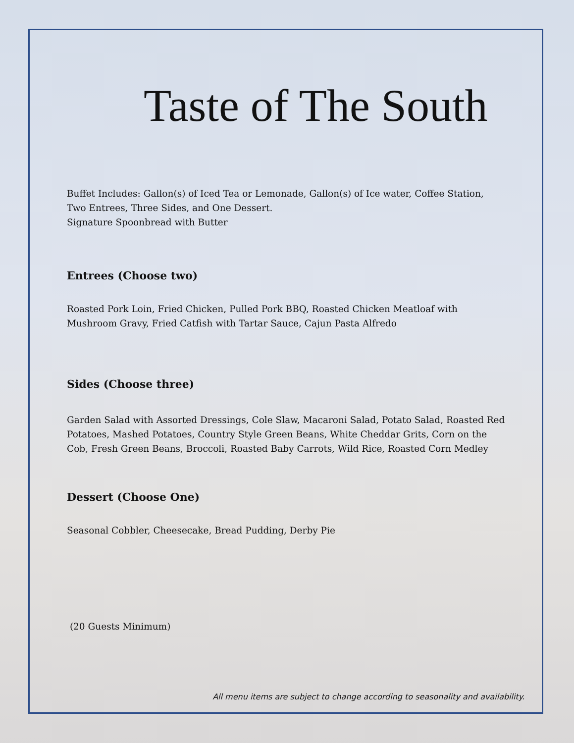Taste of The South
Buffet Includes: Gallon(s) of Iced Tea or Lemonade, Gallon(s) of Ice water, Coffee Station,
Two Entrees, Three Sides, and One Dessert.
Signature Spoonbread with Butter
Entrees (Choose two)
Roasted Pork Loin, Fried Chicken, Pulled Pork BBQ, Roasted Chicken Meatloaf with
Mushroom Gravy, Fried Catfish with Tartar Sauce, Cajun Pasta Alfredo
Sides (Choose three)
Garden Salad with Assorted Dressings, Cole Slaw, Macaroni Salad, Potato Salad, Roasted Red
Potatoes, Mashed Potatoes, Country Style Green Beans, White Cheddar Grits, Corn on the
Cob, Fresh Green Beans, Broccoli, Roasted Baby Carrots, Wild Rice, Roasted Corn Medley
Dessert (Choose One)
Seasonal Cobbler, Cheesecake, Bread Pudding, Derby Pie
(20 Guests Minimum)
All menu items are subject to change according to seasonality and availability.